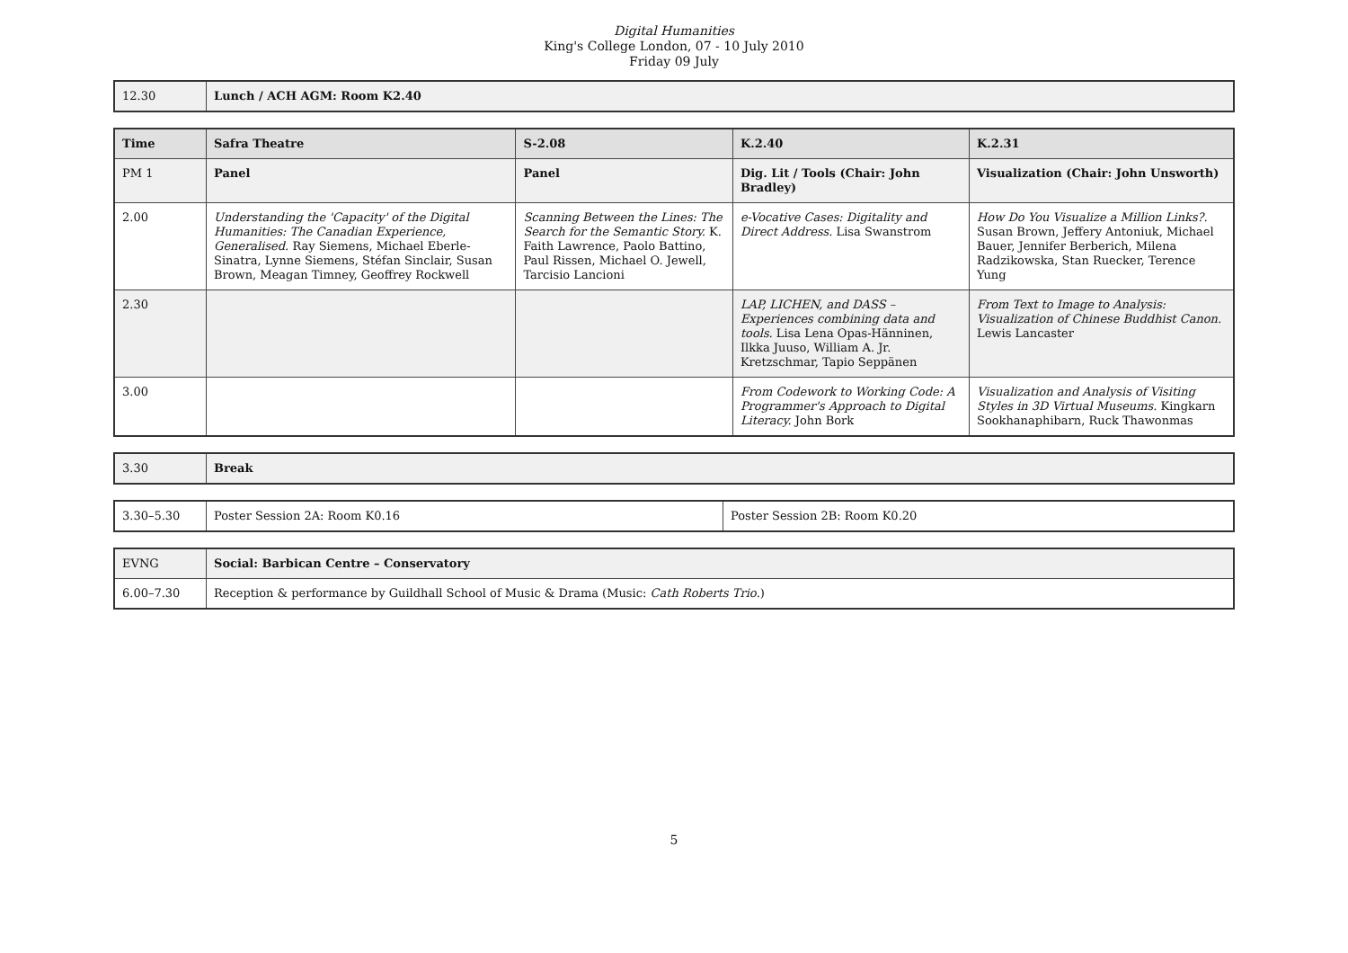Digital Humanities
King's College London, 07 - 10 July 2010
Friday 09 July
| 12.30 | Lunch / ACH AGM: Room K2.40 |
| Time | Safra Theatre | S-2.08 | K.2.40 | K.2.31 |
| --- | --- | --- | --- | --- |
| PM 1 | Panel | Panel | Dig. Lit / Tools (Chair: John Bradley) | Visualization (Chair: John Unsworth) |
| 2.00 | Understanding the 'Capacity' of the Digital Humanities: The Canadian Experience, Generalised. Ray Siemens, Michael Eberle-Sinatra, Lynne Siemens, Stéfan Sinclair, Susan Brown, Meagan Timney, Geoffrey Rockwell | Scanning Between the Lines: The Search for the Semantic Story. K. Faith Lawrence, Paolo Battino, Paul Rissen, Michael O. Jewell, Tarcisio Lancioni | e-Vocative Cases: Digitality and Direct Address. Lisa Swanstrom | How Do You Visualize a Million Links?. Susan Brown, Jeffery Antoniuk, Michael Bauer, Jennifer Berberich, Milena Radzikowska, Stan Ruecker, Terence Yung |
| 2.30 | | | LAP, LICHEN, and DASS – Experiences combining data and tools. Lisa Lena Opas-Hänninen, Ilkka Juuso, William A. Jr. Kretzschmar, Tapio Seppänen | From Text to Image to Analysis: Visualization of Chinese Buddhist Canon. Lewis Lancaster |
| 3.00 | | | From Codework to Working Code: A Programmer's Approach to Digital Literacy. John Bork | Visualization and Analysis of Visiting Styles in 3D Virtual Museums. Kingkarn Sookhanaphibarn, Ruck Thawonmas |
| 3.30 | Break |
| 3.30–5.30 | Poster Session 2A: Room K0.16 | Poster Session 2B: Room K0.20 |
| EVNG | Social: Barbican Centre – Conservatory |
| 6.00–7.30 | Reception & performance by Guildhall School of Music & Drama (Music: Cath Roberts Trio .) |
5